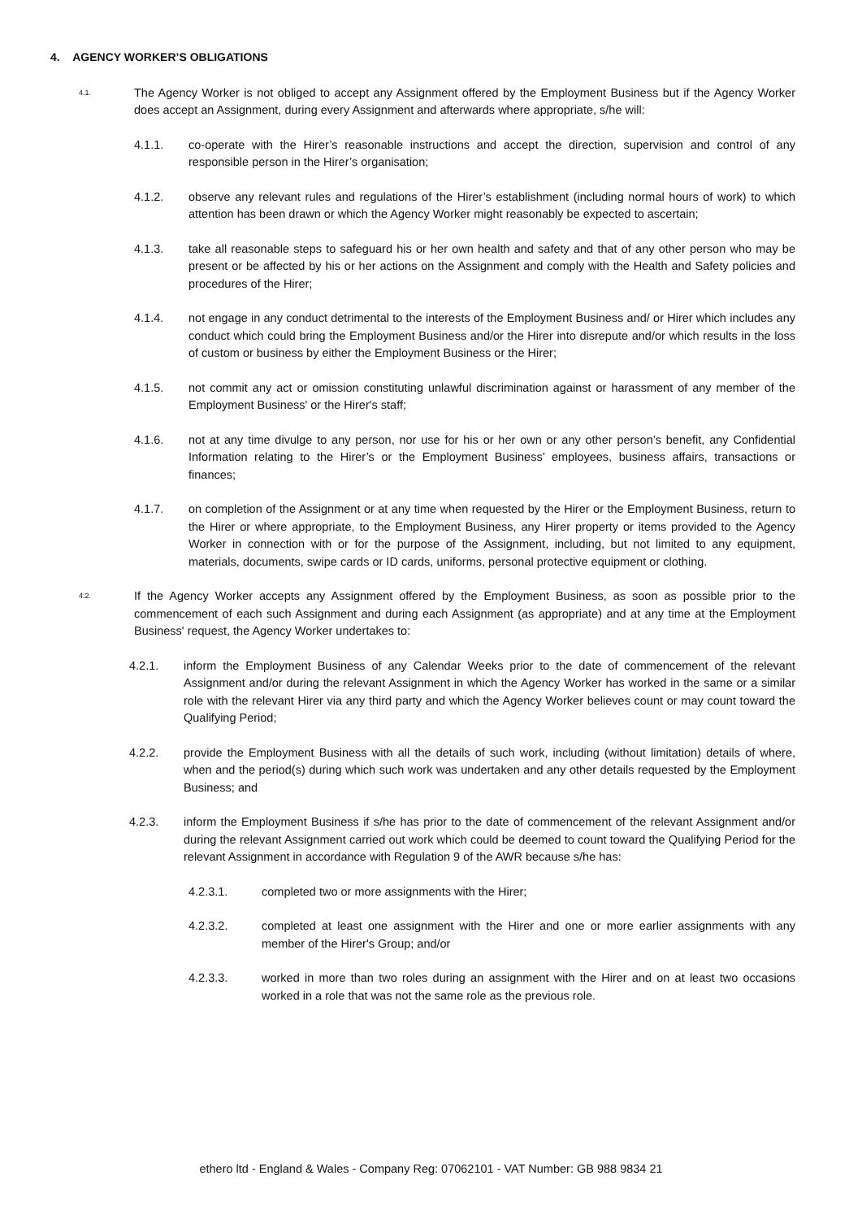4. AGENCY WORKER’S OBLIGATIONS
4.1.
The Agency Worker is not obliged to accept any Assignment offered by the Employment Business but if the Agency Worker does accept an Assignment, during every Assignment and afterwards where appropriate, s/he will:
4.1.1. co-operate with the Hirer’s reasonable instructions and accept the direction, supervision and control of any responsible person in the Hirer’s organisation;
4.1.2. observe any relevant rules and regulations of the Hirer’s establishment (including normal hours of work) to which attention has been drawn or which the Agency Worker might reasonably be expected to ascertain;
4.1.3. take all reasonable steps to safeguard his or her own health and safety and that of any other person who may be present or be affected by his or her actions on the Assignment and comply with the Health and Safety policies and procedures of the Hirer;
4.1.4. not engage in any conduct detrimental to the interests of the Employment Business and/ or Hirer which includes any conduct which could bring the Employment Business and/or the Hirer into disrepute and/or which results in the loss of custom or business by either the Employment Business or the Hirer;
4.1.5. not commit any act or omission constituting unlawful discrimination against or harassment of any member of the Employment Business' or the Hirer's staff;
4.1.6. not at any time divulge to any person, nor use for his or her own or any other person’s benefit, any Confidential Information relating to the Hirer’s or the Employment Business’ employees, business affairs, transactions or finances;
4.1.7. on completion of the Assignment or at any time when requested by the Hirer or the Employment Business, return to the Hirer or where appropriate, to the Employment Business, any Hirer property or items provided to the Agency Worker in connection with or for the purpose of the Assignment, including, but not limited to any equipment, materials, documents, swipe cards or ID cards, uniforms, personal protective equipment or clothing.
4.2.
If the Agency Worker accepts any Assignment offered by the Employment Business, as soon as possible prior to the commencement of each such Assignment and during each Assignment (as appropriate) and at any time at the Employment Business' request, the Agency Worker undertakes to:
4.2.1. inform the Employment Business of any Calendar Weeks prior to the date of commencement of the relevant Assignment and/or during the relevant Assignment in which the Agency Worker has worked in the same or a similar role with the relevant Hirer via any third party and which the Agency Worker believes count or may count toward the Qualifying Period;
4.2.2. provide the Employment Business with all the details of such work, including (without limitation) details of where, when and the period(s) during which such work was undertaken and any other details requested by the Employment Business; and
4.2.3. inform the Employment Business if s/he has prior to the date of commencement of the relevant Assignment and/or during the relevant Assignment carried out work which could be deemed to count toward the Qualifying Period for the relevant Assignment in accordance with Regulation 9 of the AWR because s/he has:
4.2.3.1. completed two or more assignments with the Hirer;
4.2.3.2. completed at least one assignment with the Hirer and one or more earlier assignments with any member of the Hirer's Group; and/or
4.2.3.3. worked in more than two roles during an assignment with the Hirer and on at least two occasions worked in a role that was not the same role as the previous role.
ethero ltd - England & Wales - Company Reg: 07062101 - VAT Number: GB 988 9834 21